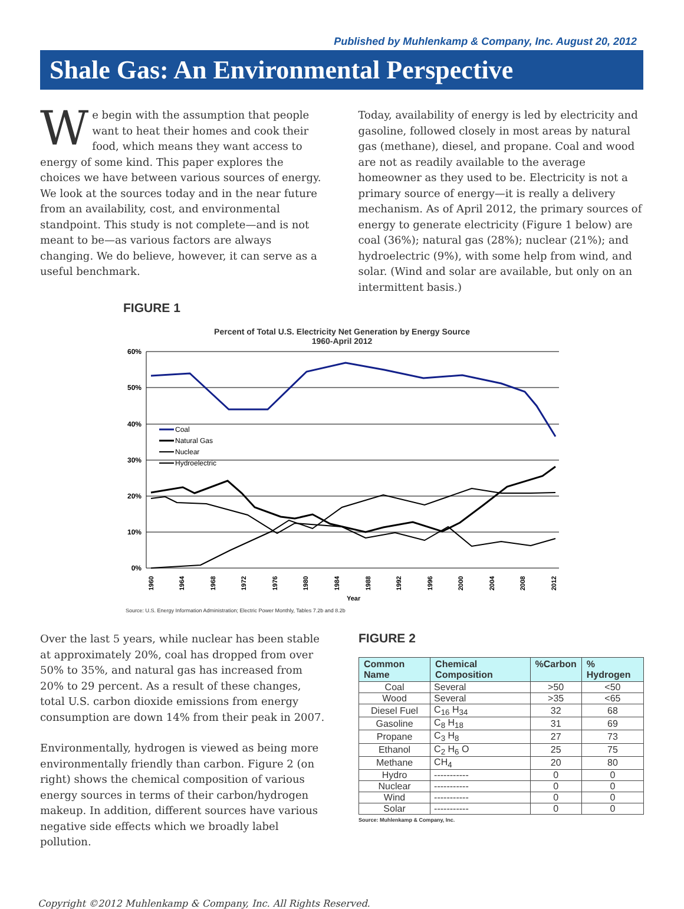Published by Muhlenkamp & Company, Inc. August 20, 2012
Shale Gas: An Environmental Perspective
We begin with the assumption that people want to heat their homes and cook their food, which means they want access to energy of some kind. This paper explores the choices we have between various sources of energy. We look at the sources today and in the near future from an availability, cost, and environmental standpoint. This study is not complete—and is not meant to be—as various factors are always changing. We do believe, however, it can serve as a useful benchmark.
Today, availability of energy is led by electricity and gasoline, followed closely in most areas by natural gas (methane), diesel, and propane. Coal and wood are not as readily available to the average homeowner as they used to be. Electricity is not a primary source of energy—it is really a delivery mechanism. As of April 2012, the primary sources of energy to generate electricity (Figure 1 below) are coal (36%); natural gas (28%); nuclear (21%); and hydroelectric (9%), with some help from wind, and solar. (Wind and solar are available, but only on an intermittent basis.)
FIGURE 1
Percent of Total U.S. Electricity Net Generation by Energy Source
1960-April 2012
60%
50%
40%
30%
20%
10%
0%
Coal
Natural Gas
Nuclear
Hydroelectric
1960
1964
1968
1972
1976
1980
1984
1988
1992
1996
2000
2004
2008
2012
Year
Source: U.S. Energy Information Administration; Electric Power Monthly, Tables 7.2b and 8.2b
Over the last 5 years, while nuclear has been stable at approximately 20%, coal has dropped from over 50% to 35%, and natural gas has increased from 20% to 29 percent. As a result of these changes, total U.S. carbon dioxide emissions from energy consumption are down 14% from their peak in 2007.
Environmentally, hydrogen is viewed as being more environmentally friendly than carbon. Figure 2 (on right) shows the chemical composition of various energy sources in terms of their carbon/hydrogen makeup. In addition, different sources have various negative side effects which we broadly label pollution.
FIGURE 2
| Common Name | Chemical Composition | %Carbon | % Hydrogen |
| --- | --- | --- | --- |
| Coal | Several | >50 | <50 |
| Wood | Several | >35 | <65 |
| Diesel Fuel | C<sub>16</sub> H<sub>34</sub> | 32 | 68 |
| Gasoline | C<sub>8</sub> H<sub>18</sub> | 31 | 69 |
| Propane | C<sub>3</sub> H<sub>8</sub> | 27 | 73 |
| Ethanol | C<sub>2</sub> H<sub>6</sub> O | 25 | 75 |
| Methane | CH<sub>4</sub> | 20 | 80 |
| Hydro | ----------- | 0 | 0 |
| Nuclear | ----------- | 0 | 0 |
| Wind | ----------- | 0 | 0 |
| Solar | ----------- | 0 | 0 |
Source: Muhlenkamp & Company, Inc.
Copyright ©2012 Muhlenkamp & Company, Inc. All Rights Reserved.